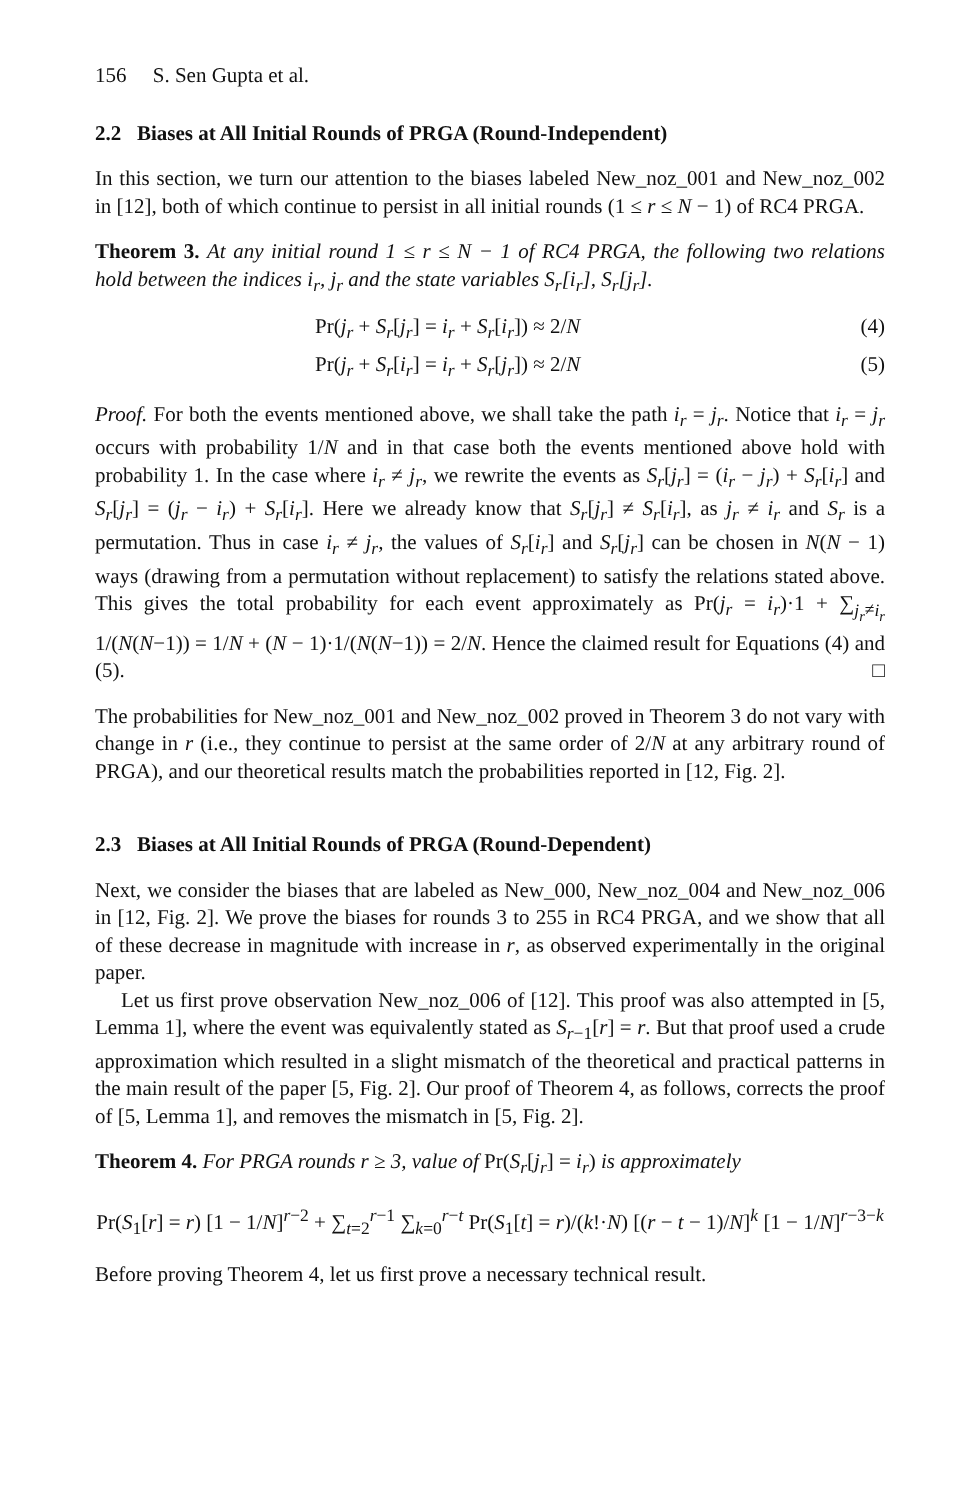156 S. Sen Gupta et al.
2.2 Biases at All Initial Rounds of PRGA (Round-Independent)
In this section, we turn our attention to the biases labeled New_noz_001 and New_noz_002 in [12], both of which continue to persist in all initial rounds (1 ≤ r ≤ N − 1) of RC4 PRGA.
Theorem 3. At any initial round 1 ≤ r ≤ N − 1 of RC4 PRGA, the following two relations hold between the indices i<sub>r</sub>, j<sub>r</sub> and the state variables S<sub>r</sub>[i<sub>r</sub>], S<sub>r</sub>[j<sub>r</sub>].
Pr(j<sub>r</sub> + S<sub>r</sub>[j<sub>r</sub>] = i<sub>r</sub> + S<sub>r</sub>[i<sub>r</sub>]) ≈ 2/N (4)
Pr(j<sub>r</sub> + S<sub>r</sub>[i<sub>r</sub>] = i<sub>r</sub> + S<sub>r</sub>[j<sub>r</sub>]) ≈ 2/N (5)
Proof. For both the events mentioned above, we shall take the path i<sub>r</sub> = j<sub>r</sub>. Notice that i<sub>r</sub> = j<sub>r</sub> occurs with probability 1/N and in that case both the events mentioned above hold with probability 1. In the case where i<sub>r</sub> ≠ j<sub>r</sub>, we rewrite the events as S<sub>r</sub>[j<sub>r</sub>] = (i<sub>r</sub> − j<sub>r</sub>) + S<sub>r</sub>[i<sub>r</sub>] and S<sub>r</sub>[j<sub>r</sub>] = (j<sub>r</sub> − i<sub>r</sub>) + S<sub>r</sub>[i<sub>r</sub>]. Here we already know that S<sub>r</sub>[j<sub>r</sub>] ≠ S<sub>r</sub>[i<sub>r</sub>], as j<sub>r</sub> ≠ i<sub>r</sub> and S<sub>r</sub> is a permutation. Thus in case i<sub>r</sub> ≠ j<sub>r</sub>, the values of S<sub>r</sub>[i<sub>r</sub>] and S<sub>r</sub>[j<sub>r</sub>] can be chosen in N(N − 1) ways (drawing from a permutation without replacement) to satisfy the relations stated above. This gives the total probability for each event approximately as Pr(j<sub>r</sub> = i<sub>r</sub>)·1 + ∑<sub>j<sub>r</sub>≠i<sub>r</sub></sub> 1/(N(N−1)) = 1/N + (N − 1)·1/(N(N−1)) = 2/N. Hence the claimed result for Equations (4) and (5). □
The probabilities for New_noz_001 and New_noz_002 proved in Theorem 3 do not vary with change in r (i.e., they continue to persist at the same order of 2/N at any arbitrary round of PRGA), and our theoretical results match the probabilities reported in [12, Fig. 2].
2.3 Biases at All Initial Rounds of PRGA (Round-Dependent)
Next, we consider the biases that are labeled as New_000, New_noz_004 and New_noz_006 in [12, Fig. 2]. We prove the biases for rounds 3 to 255 in RC4 PRGA, and we show that all of these decrease in magnitude with increase in r, as observed experimentally in the original paper.
Let us first prove observation New_noz_006 of [12]. This proof was also attempted in [5, Lemma 1], where the event was equivalently stated as S<sub>r−1</sub>[r] = r. But that proof used a crude approximation which resulted in a slight mismatch of the theoretical and practical patterns in the main result of the paper [5, Fig. 2]. Our proof of Theorem 4, as follows, corrects the proof of [5, Lemma 1], and removes the mismatch in [5, Fig. 2].
Theorem 4. For PRGA rounds r ≥ 3, value of Pr(S<sub>r</sub>[j<sub>r</sub>] = i<sub>r</sub>) is approximately
Pr(S<sub>1</sub>[r] = r) [1 − 1/N]<sup>r−2</sup> + ∑<sub>t=2</sub><sup>r−1</sup> ∑<sub>k=0</sub><sup>r−t</sup> Pr(S<sub>1</sub>[t] = r)/(k!·N) [(r − t − 1)/N]<sup>k</sup> [1 − 1/N]<sup>r−3−k</sup>
Before proving Theorem 4, let us first prove a necessary technical result.